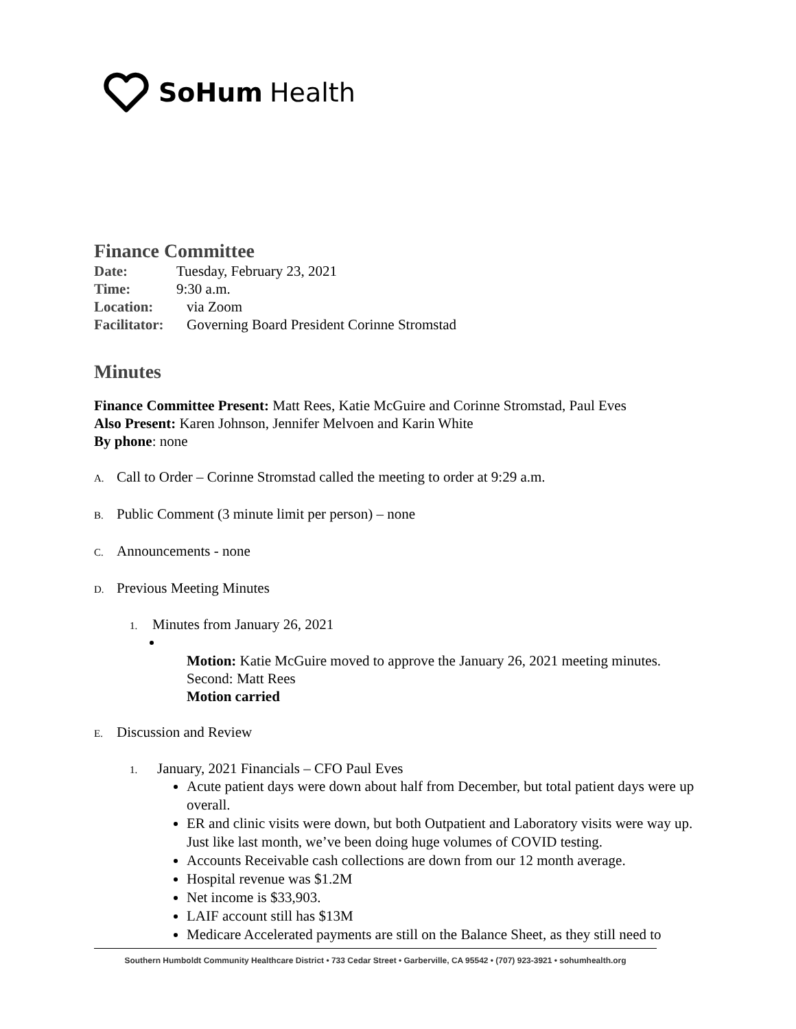SoHum Health
Finance Committee
Date: Tuesday, February 23, 2021
Time: 9:30 a.m.
Location: via Zoom
Facilitator: Governing Board President Corinne Stromstad
Minutes
Finance Committee Present: Matt Rees, Katie McGuire and Corinne Stromstad, Paul Eves
Also Present: Karen Johnson, Jennifer Melvoen and Karin White
By phone: none
A. Call to Order – Corinne Stromstad called the meeting to order at 9:29 a.m.
B. Public Comment (3 minute limit per person) – none
C. Announcements - none
D. Previous Meeting Minutes
1. Minutes from January 26, 2021
Motion: Katie McGuire moved to approve the January 26, 2021 meeting minutes.
Second: Matt Rees
Motion carried
E. Discussion and Review
1. January, 2021 Financials – CFO Paul Eves
Acute patient days were down about half from December, but total patient days were up overall.
ER and clinic visits were down, but both Outpatient and Laboratory visits were way up. Just like last month, we’ve been doing huge volumes of COVID testing.
Accounts Receivable cash collections are down from our 12 month average.
Hospital revenue was $1.2M
Net income is $33,903.
LAIF account still has $13M
Medicare Accelerated payments are still on the Balance Sheet, as they still need to
Southern Humboldt Community Healthcare District • 733 Cedar Street • Garberville, CA 95542 • (707) 923-3921 • sohumhealth.org